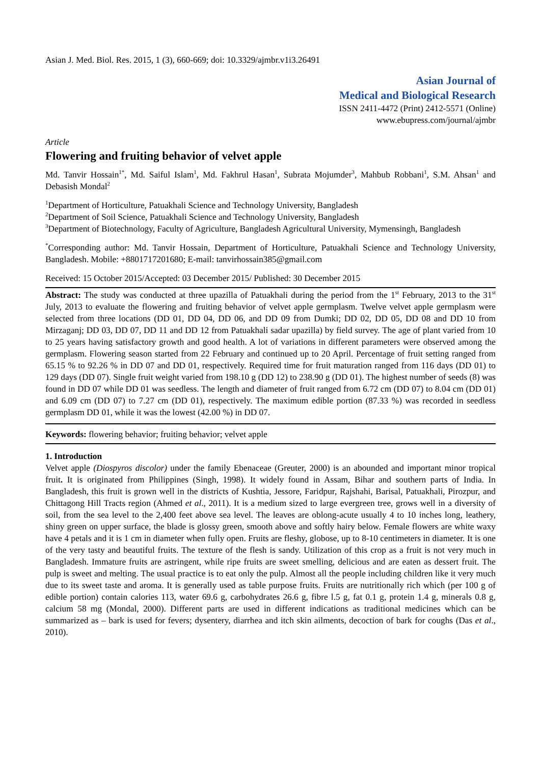Asian J. Med. Biol. Res. 2015, 1 (3), 660-669; doi: 10.3329/ajmbr.v1i3.26491
Asian Journal of
Medical and Biological Research
ISSN 2411-4472 (Print) 2412-5571 (Online)
www.ebupress.com/journal/ajmbr
Article
Flowering and fruiting behavior of velvet apple
Md. Tanvir Hossain<sup>1*</sup>, Md. Saiful Islam<sup>1</sup>, Md. Fakhrul Hasan<sup>1</sup>, Subrata Mojumder<sup>3</sup>, Mahbub Robbani<sup>1</sup>, S.M. Ahsan<sup>1</sup> and Debasish Mondal<sup>2</sup>
<sup>1</sup> Department of Horticulture, Patuakhali Science and Technology University, Bangladesh
<sup>2</sup> Department of Soil Science, Patuakhali Science and Technology University, Bangladesh
<sup>3</sup> Department of Biotechnology, Faculty of Agriculture, Bangladesh Agricultural University, Mymensingh, Bangladesh
<sup>*</sup> Corresponding author: Md. Tanvir Hossain, Department of Horticulture, Patuakhali Science and Technology University, Bangladesh. Mobile: +8801717201680; E-mail: tanvirhossain385@gmail.com
Received: 15 October 2015/Accepted: 03 December 2015/ Published: 30 December 2015
Abstract: The study was conducted at three upazilla of Patuakhali during the period from the 1<sup>st</sup> February, 2013 to the 31<sup>st</sup> July, 2013 to evaluate the flowering and fruiting behavior of velvet apple germplasm. Twelve velvet apple germplasm were selected from three locations (DD 01, DD 04, DD 06, and DD 09 from Dumki; DD 02, DD 05, DD 08 and DD 10 from Mirzaganj; DD 03, DD 07, DD 11 and DD 12 from Patuakhali sadar upazilla) by field survey. The age of plant varied from 10 to 25 years having satisfactory growth and good health. A lot of variations in different parameters were observed among the germplasm. Flowering season started from 22 February and continued up to 20 April. Percentage of fruit setting ranged from 65.15 % to 92.26 % in DD 07 and DD 01, respectively. Required time for fruit maturation ranged from 116 days (DD 01) to 129 days (DD 07). Single fruit weight varied from 198.10 g (DD 12) to 238.90 g (DD 01). The highest number of seeds (8) was found in DD 07 while DD 01 was seedless. The length and diameter of fruit ranged from 6.72 cm (DD 07) to 8.04 cm (DD 01) and 6.09 cm (DD 07) to 7.27 cm (DD 01), respectively. The maximum edible portion (87.33 %) was recorded in seedless germplasm DD 01, while it was the lowest (42.00 %) in DD 07.
Keywords: flowering behavior; fruiting behavior; velvet apple
1. Introduction
Velvet apple (Diospyros discolor) under the family Ebenaceae (Greuter, 2000) is an abounded and important minor tropical fruit. It is originated from Philippines (Singh, 1998). It widely found in Assam, Bihar and southern parts of India. In Bangladesh, this fruit is grown well in the districts of Kushtia, Jessore, Faridpur, Rajshahi, Barisal, Patuakhali, Pirozpur, and Chittagong Hill Tracts region (Ahmed et al., 2011). It is a medium sized to large evergreen tree, grows well in a diversity of soil, from the sea level to the 2,400 feet above sea level. The leaves are oblong-acute usually 4 to 10 inches long, leathery, shiny green on upper surface, the blade is glossy green, smooth above and softly hairy below. Female flowers are white waxy have 4 petals and it is 1 cm in diameter when fully open. Fruits are fleshy, globose, up to 8-10 centimeters in diameter. It is one of the very tasty and beautiful fruits. The texture of the flesh is sandy. Utilization of this crop as a fruit is not very much in Bangladesh. Immature fruits are astringent, while ripe fruits are sweet smelling, delicious and are eaten as dessert fruit. The pulp is sweet and melting. The usual practice is to eat only the pulp. Almost all the people including children like it very much due to its sweet taste and aroma. It is generally used as table purpose fruits. Fruits are nutritionally rich which (per 100 g of edible portion) contain calories 113, water 69.6 g, carbohydrates 26.6 g, fibre l.5 g, fat 0.1 g, protein 1.4 g, minerals 0.8 g, calcium 58 mg (Mondal, 2000). Different parts are used in different indications as traditional medicines which can be summarized as – bark is used for fevers; dysentery, diarrhea and itch skin ailments, decoction of bark for coughs (Das et al., 2010).